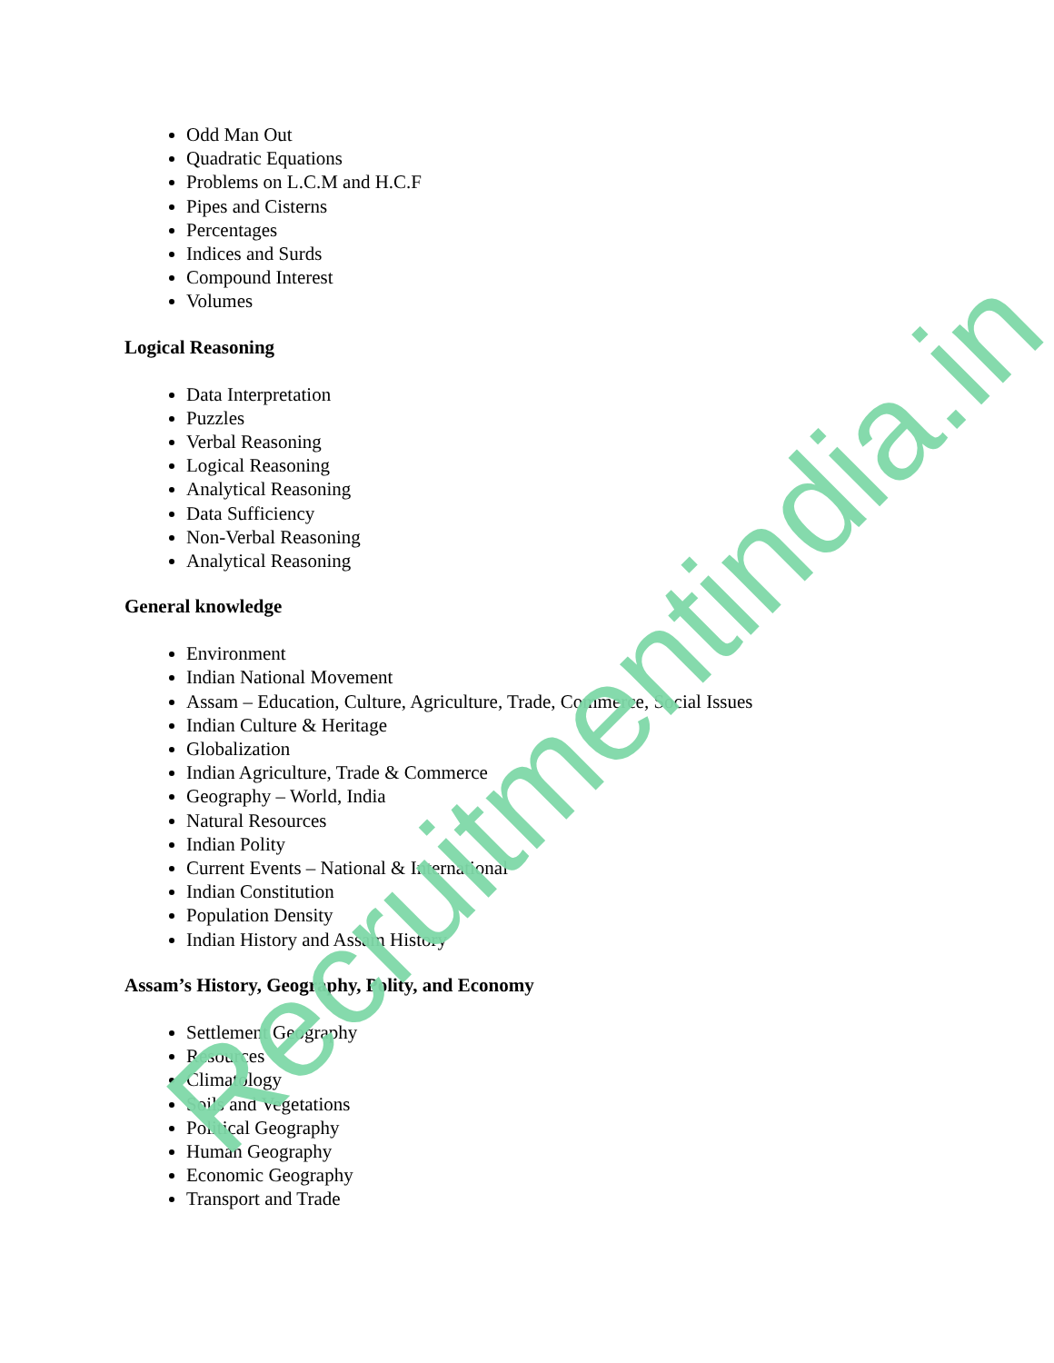Odd Man Out
Quadratic Equations
Problems on L.C.M and H.C.F
Pipes and Cisterns
Percentages
Indices and Surds
Compound Interest
Volumes
Logical Reasoning
Data Interpretation
Puzzles
Verbal Reasoning
Logical Reasoning
Analytical Reasoning
Data Sufficiency
Non-Verbal Reasoning
Analytical Reasoning
General knowledge
Environment
Indian National Movement
Assam – Education, Culture, Agriculture, Trade, Commerce, Social Issues
Indian Culture & Heritage
Globalization
Indian Agriculture, Trade & Commerce
Geography – World, India
Natural Resources
Indian Polity
Current Events – National & International
Indian Constitution
Population Density
Indian History and Assam History
Assam’s History, Geography, Polity, and Economy
Settlement Geography
Resources
Climatology
Soils and Vegetations
Political Geography
Human Geography
Economic Geography
Transport and Trade
Recruitmentindia.in